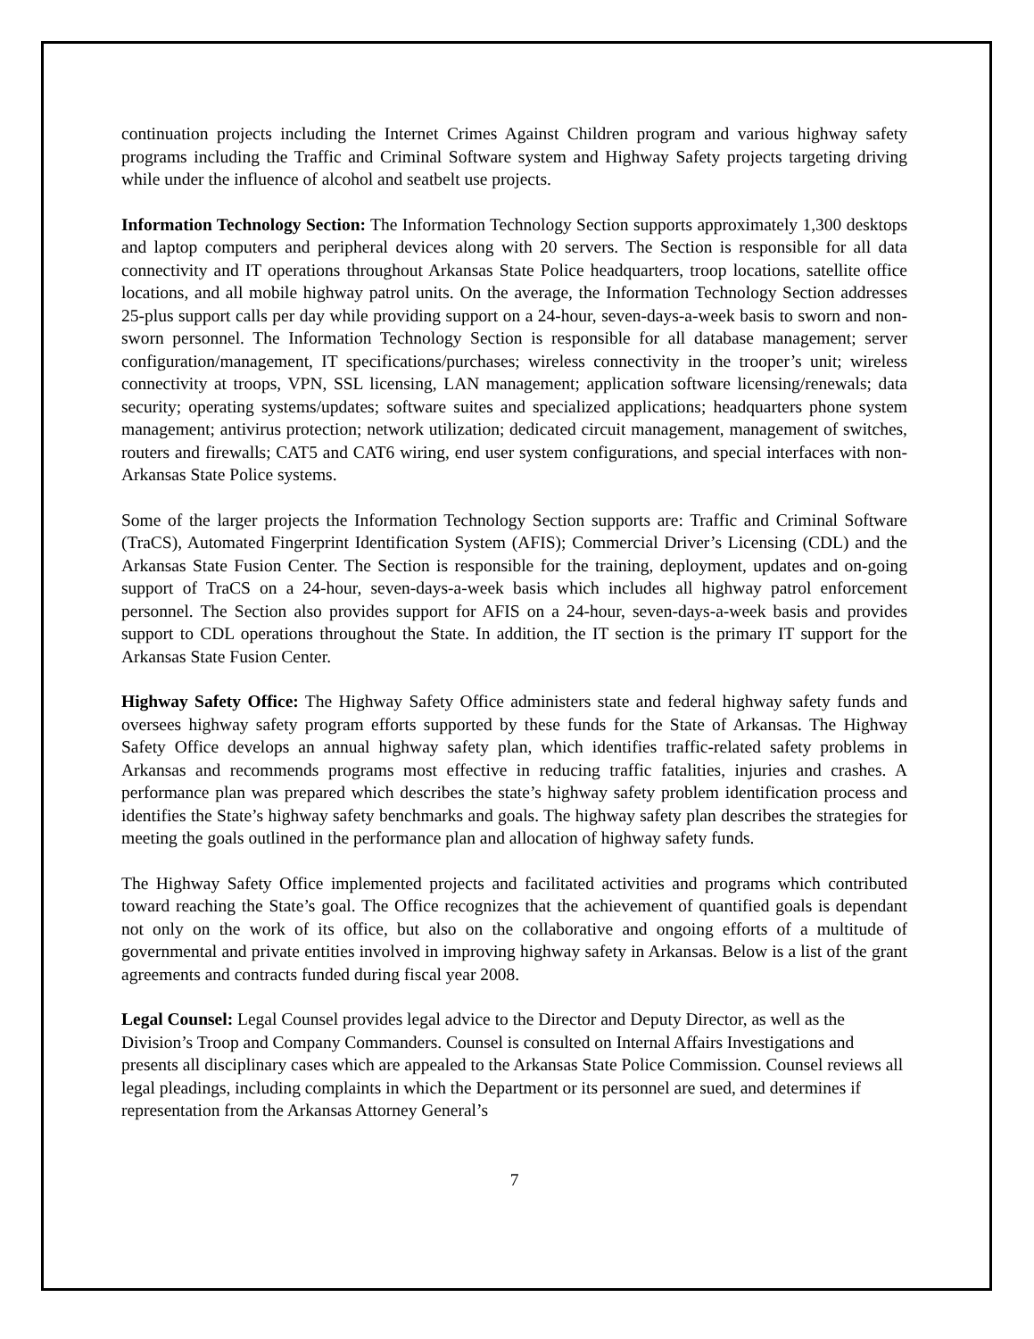continuation projects including the Internet Crimes Against Children program and various highway safety programs including the Traffic and Criminal Software system and Highway Safety projects targeting driving while under the influence of alcohol and seatbelt use projects.
Information Technology Section: The Information Technology Section supports approximately 1,300 desktops and laptop computers and peripheral devices along with 20 servers. The Section is responsible for all data connectivity and IT operations throughout Arkansas State Police headquarters, troop locations, satellite office locations, and all mobile highway patrol units. On the average, the Information Technology Section addresses 25-plus support calls per day while providing support on a 24-hour, seven-days-a-week basis to sworn and non-sworn personnel. The Information Technology Section is responsible for all database management; server configuration/management, IT specifications/purchases; wireless connectivity in the trooper’s unit; wireless connectivity at troops, VPN, SSL licensing, LAN management; application software licensing/renewals; data security; operating systems/updates; software suites and specialized applications; headquarters phone system management; antivirus protection; network utilization; dedicated circuit management, management of switches, routers and firewalls; CAT5 and CAT6 wiring, end user system configurations, and special interfaces with non-Arkansas State Police systems.
Some of the larger projects the Information Technology Section supports are: Traffic and Criminal Software (TraCS), Automated Fingerprint Identification System (AFIS); Commercial Driver’s Licensing (CDL) and the Arkansas State Fusion Center. The Section is responsible for the training, deployment, updates and on-going support of TraCS on a 24-hour, seven-days-a-week basis which includes all highway patrol enforcement personnel. The Section also provides support for AFIS on a 24-hour, seven-days-a-week basis and provides support to CDL operations throughout the State. In addition, the IT section is the primary IT support for the Arkansas State Fusion Center.
Highway Safety Office: The Highway Safety Office administers state and federal highway safety funds and oversees highway safety program efforts supported by these funds for the State of Arkansas. The Highway Safety Office develops an annual highway safety plan, which identifies traffic-related safety problems in Arkansas and recommends programs most effective in reducing traffic fatalities, injuries and crashes. A performance plan was prepared which describes the state’s highway safety problem identification process and identifies the State’s highway safety benchmarks and goals. The highway safety plan describes the strategies for meeting the goals outlined in the performance plan and allocation of highway safety funds.
The Highway Safety Office implemented projects and facilitated activities and programs which contributed toward reaching the State’s goal. The Office recognizes that the achievement of quantified goals is dependant not only on the work of its office, but also on the collaborative and ongoing efforts of a multitude of governmental and private entities involved in improving highway safety in Arkansas. Below is a list of the grant agreements and contracts funded during fiscal year 2008.
Legal Counsel: Legal Counsel provides legal advice to the Director and Deputy Director, as well as the Division’s Troop and Company Commanders. Counsel is consulted on Internal Affairs Investigations and presents all disciplinary cases which are appealed to the Arkansas State Police Commission. Counsel reviews all legal pleadings, including complaints in which the Department or its personnel are sued, and determines if representation from the Arkansas Attorney General’s
7